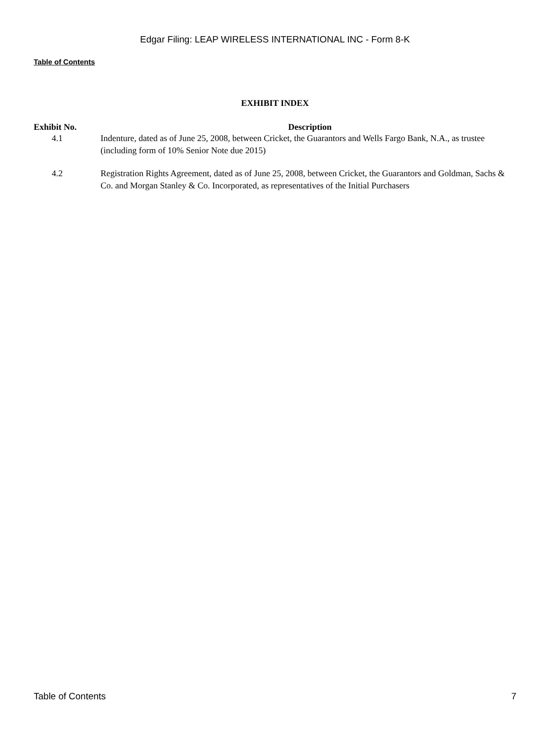Edgar Filing: LEAP WIRELESS INTERNATIONAL INC - Form 8-K
Table of Contents
EXHIBIT INDEX
| Exhibit No. | Description |
| --- | --- |
| 4.1 | Indenture, dated as of June 25, 2008, between Cricket, the Guarantors and Wells Fargo Bank, N.A., as trustee (including form of 10% Senior Note due 2015) |
| 4.2 | Registration Rights Agreement, dated as of June 25, 2008, between Cricket, the Guarantors and Goldman, Sachs & Co. and Morgan Stanley & Co. Incorporated, as representatives of the Initial Purchasers |
Table of Contents 7